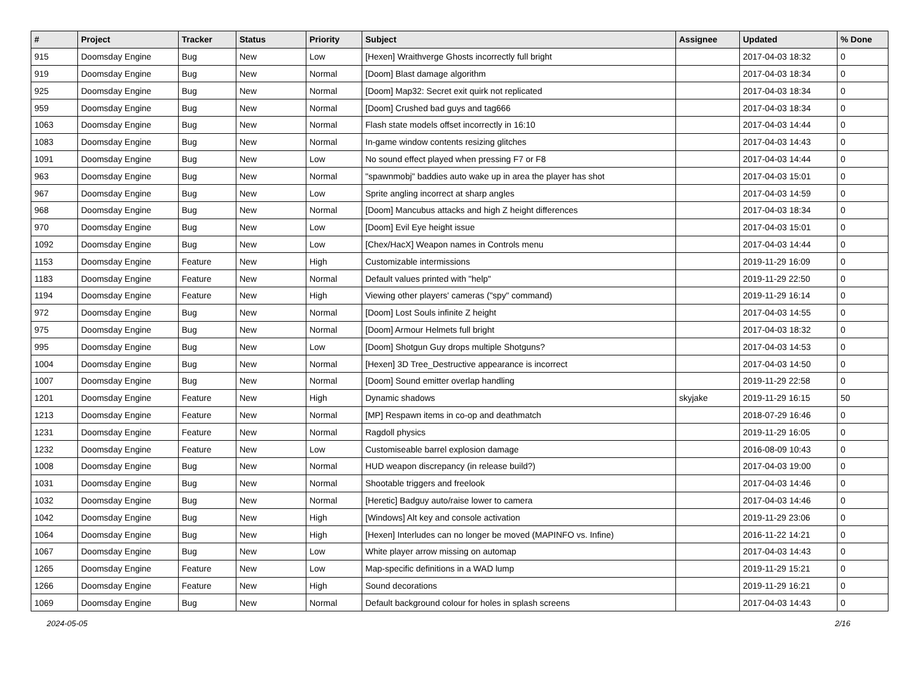| # | Project | Tracker | Status | Priority | Subject | Assignee | Updated | % Done |
| --- | --- | --- | --- | --- | --- | --- | --- | --- |
| 915 | Doomsday Engine | Bug | New | Low | [Hexen] Wraithverge Ghosts incorrectly full bright | | 2017-04-03 18:32 | 0 |
| 919 | Doomsday Engine | Bug | New | Normal | [Doom] Blast damage algorithm | | 2017-04-03 18:34 | 0 |
| 925 | Doomsday Engine | Bug | New | Normal | [Doom] Map32: Secret exit quirk not replicated | | 2017-04-03 18:34 | 0 |
| 959 | Doomsday Engine | Bug | New | Normal | [Doom] Crushed bad guys and tag666 | | 2017-04-03 18:34 | 0 |
| 1063 | Doomsday Engine | Bug | New | Normal | Flash state models offset incorrectly in 16:10 | | 2017-04-03 14:44 | 0 |
| 1083 | Doomsday Engine | Bug | New | Normal | In-game window contents resizing glitches | | 2017-04-03 14:43 | 0 |
| 1091 | Doomsday Engine | Bug | New | Low | No sound effect played when pressing F7 or F8 | | 2017-04-03 14:44 | 0 |
| 963 | Doomsday Engine | Bug | New | Normal | "spawnmobj" baddies auto wake up in area the player has shot | | 2017-04-03 15:01 | 0 |
| 967 | Doomsday Engine | Bug | New | Low | Sprite angling incorrect at sharp angles | | 2017-04-03 14:59 | 0 |
| 968 | Doomsday Engine | Bug | New | Normal | [Doom] Mancubus attacks and high Z height differences | | 2017-04-03 18:34 | 0 |
| 970 | Doomsday Engine | Bug | New | Low | [Doom] Evil Eye height issue | | 2017-04-03 15:01 | 0 |
| 1092 | Doomsday Engine | Bug | New | Low | [Chex/HacX] Weapon names in Controls menu | | 2017-04-03 14:44 | 0 |
| 1153 | Doomsday Engine | Feature | New | High | Customizable intermissions | | 2019-11-29 16:09 | 0 |
| 1183 | Doomsday Engine | Feature | New | Normal | Default values printed with "help" | | 2019-11-29 22:50 | 0 |
| 1194 | Doomsday Engine | Feature | New | High | Viewing other players' cameras ("spy" command) | | 2019-11-29 16:14 | 0 |
| 972 | Doomsday Engine | Bug | New | Normal | [Doom] Lost Souls infinite Z height | | 2017-04-03 14:55 | 0 |
| 975 | Doomsday Engine | Bug | New | Normal | [Doom] Armour Helmets full bright | | 2017-04-03 18:32 | 0 |
| 995 | Doomsday Engine | Bug | New | Low | [Doom] Shotgun Guy drops multiple Shotguns? | | 2017-04-03 14:53 | 0 |
| 1004 | Doomsday Engine | Bug | New | Normal | [Hexen] 3D Tree_Destructive appearance is incorrect | | 2017-04-03 14:50 | 0 |
| 1007 | Doomsday Engine | Bug | New | Normal | [Doom] Sound emitter overlap handling | | 2019-11-29 22:58 | 0 |
| 1201 | Doomsday Engine | Feature | New | High | Dynamic shadows | skyjake | 2019-11-29 16:15 | 50 |
| 1213 | Doomsday Engine | Feature | New | Normal | [MP] Respawn items in co-op and deathmatch | | 2018-07-29 16:46 | 0 |
| 1231 | Doomsday Engine | Feature | New | Normal | Ragdoll physics | | 2019-11-29 16:05 | 0 |
| 1232 | Doomsday Engine | Feature | New | Low | Customiseable barrel explosion damage | | 2016-08-09 10:43 | 0 |
| 1008 | Doomsday Engine | Bug | New | Normal | HUD weapon discrepancy (in release build?) | | 2017-04-03 19:00 | 0 |
| 1031 | Doomsday Engine | Bug | New | Normal | Shootable triggers and freelook | | 2017-04-03 14:46 | 0 |
| 1032 | Doomsday Engine | Bug | New | Normal | [Heretic] Badguy auto/raise lower to camera | | 2017-04-03 14:46 | 0 |
| 1042 | Doomsday Engine | Bug | New | High | [Windows] Alt key and console activation | | 2019-11-29 23:06 | 0 |
| 1064 | Doomsday Engine | Bug | New | High | [Hexen] Interludes can no longer be moved (MAPINFO vs. Infine) | | 2016-11-22 14:21 | 0 |
| 1067 | Doomsday Engine | Bug | New | Low | White player arrow missing on automap | | 2017-04-03 14:43 | 0 |
| 1265 | Doomsday Engine | Feature | New | Low | Map-specific definitions in a WAD lump | | 2019-11-29 15:21 | 0 |
| 1266 | Doomsday Engine | Feature | New | High | Sound decorations | | 2019-11-29 16:21 | 0 |
| 1069 | Doomsday Engine | Bug | New | Normal | Default background colour for holes in splash screens | | 2017-04-03 14:43 | 0 |
2024-05-05 2/16